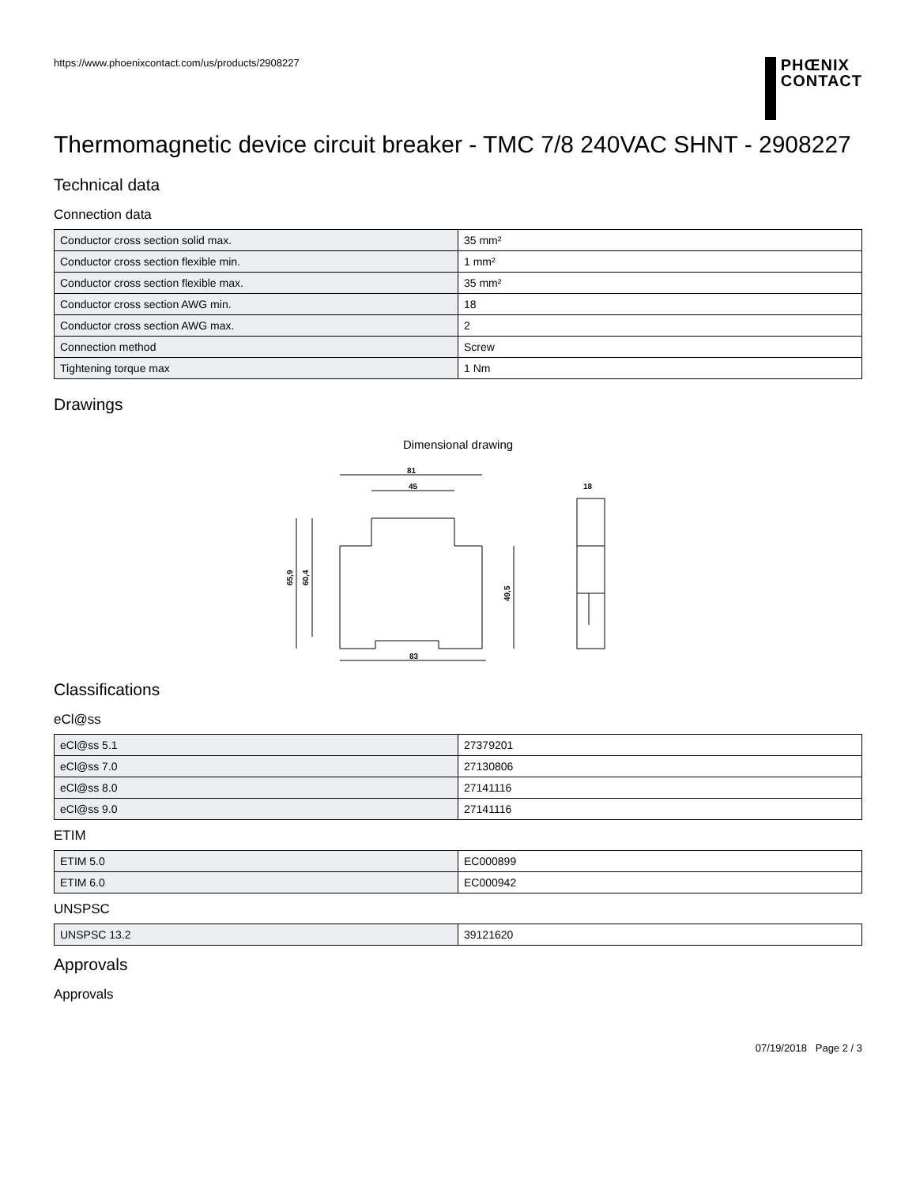https://www.phoenixcontact.com/us/products/2908227
PHŒNIX
CONTACT
Thermomagnetic device circuit breaker - TMC 7/8 240VAC SHNT - 2908227
Technical data
Connection data
| Conductor cross section solid max. | 35 mm² |
| Conductor cross section flexible min. | 1 mm² |
| Conductor cross section flexible max. | 35 mm² |
| Conductor cross section AWG min. | 18 |
| Conductor cross section AWG max. | 2 |
| Connection method | Screw |
| Tightening torque max | 1 Nm |
Drawings
Dimensional drawing
81
45
83
18
65,9
60,4
49,5
Classifications
eCl@ss
| eCl@ss 5.1 | 27379201 |
| eCl@ss 7.0 | 27130806 |
| eCl@ss 8.0 | 27141116 |
| eCl@ss 9.0 | 27141116 |
ETIM
| ETIM 5.0 | EC000899 |
| ETIM 6.0 | EC000942 |
UNSPSC
| UNSPSC 13.2 | 39121620 |
Approvals
Approvals
07/19/2018 Page 2 / 3